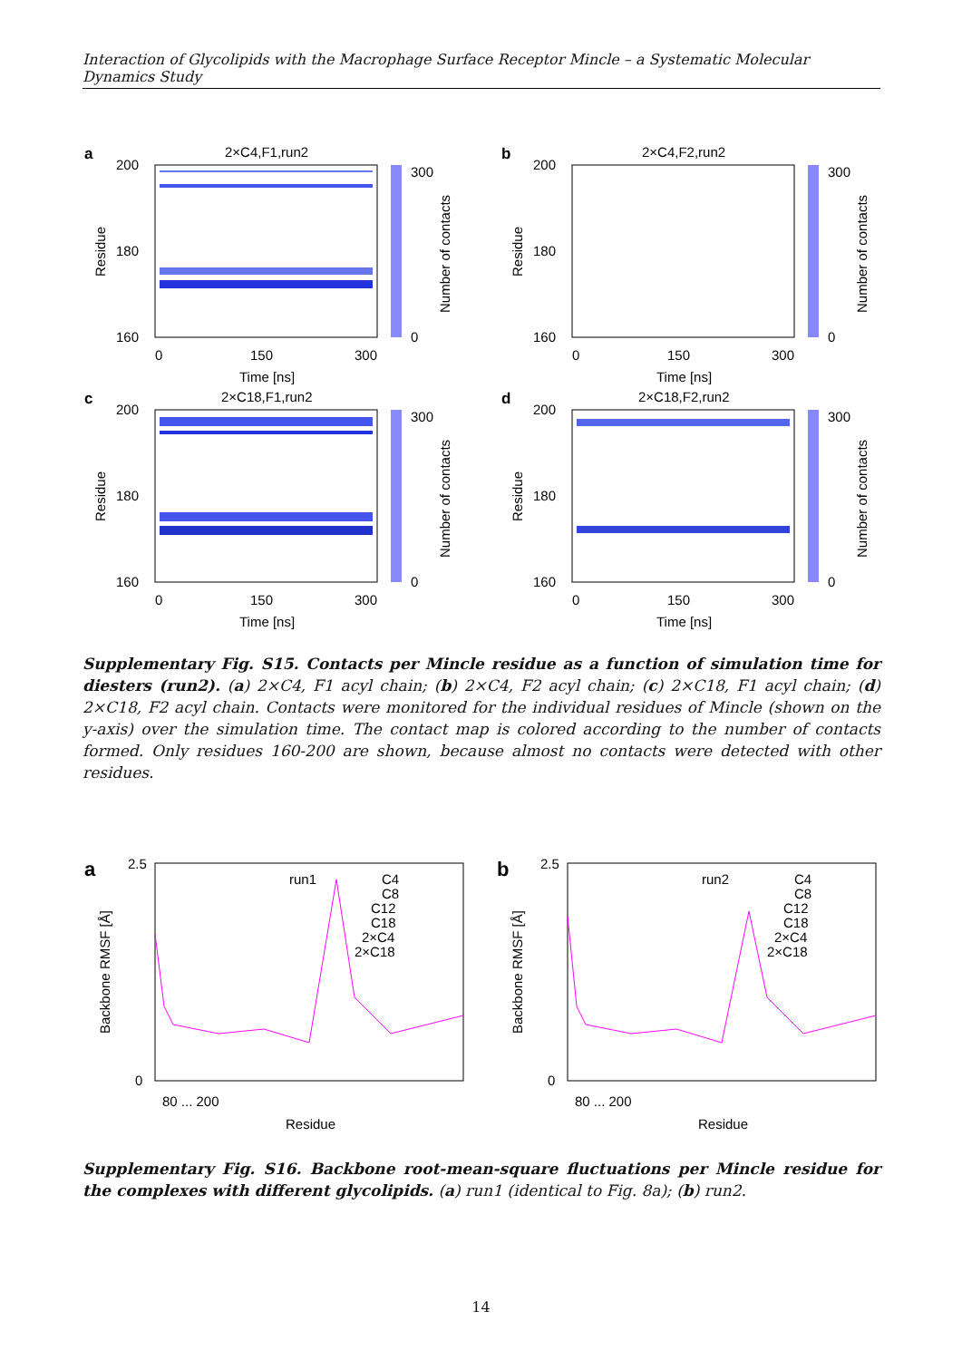Interaction of Glycolipids with the Macrophage Surface Receptor Mincle – a Systematic Molecular Dynamics Study
a
2×C4,F1,run2
200
180
160
0
150
300
Time [ns]
Residue
300
0
Number of contacts
b
2×C4,F2,run2
200
180
160
0
150
300
Time [ns]
Residue
300
0
Number of contacts
c
2×C18,F1,run2
200
180
160
0
150
300
Time [ns]
Residue
300
0
Number of contacts
d
2×C18,F2,run2
200
180
160
0
150
300
Time [ns]
Residue
300
0
Number of contacts
Supplementary Fig. S15. Contacts per Mincle residue as a function of simulation time for diesters (run2). (a) 2×C4, F1 acyl chain; (b) 2×C4, F2 acyl chain; (c) 2×C18, F1 acyl chain; (d) 2×C18, F2 acyl chain. Contacts were monitored for the individual residues of Mincle (shown on the y-axis) over the simulation time. The contact map is colored according to the number of contacts formed. Only residues 160-200 are shown, because almost no contacts were detected with other residues.
a
2.5
0
run1
C4
C8
C12
C18
2×C4
2×C18
Residue
Backbone RMSF [Å]
80 ... 200
b
2.5
0
run2
C4
C8
C12
C18
2×C4
2×C18
Residue
Backbone RMSF [Å]
80 ... 200
Supplementary Fig. S16. Backbone root-mean-square fluctuations per Mincle residue for the complexes with different glycolipids. (a) run1 (identical to Fig. 8a); (b) run2.
14